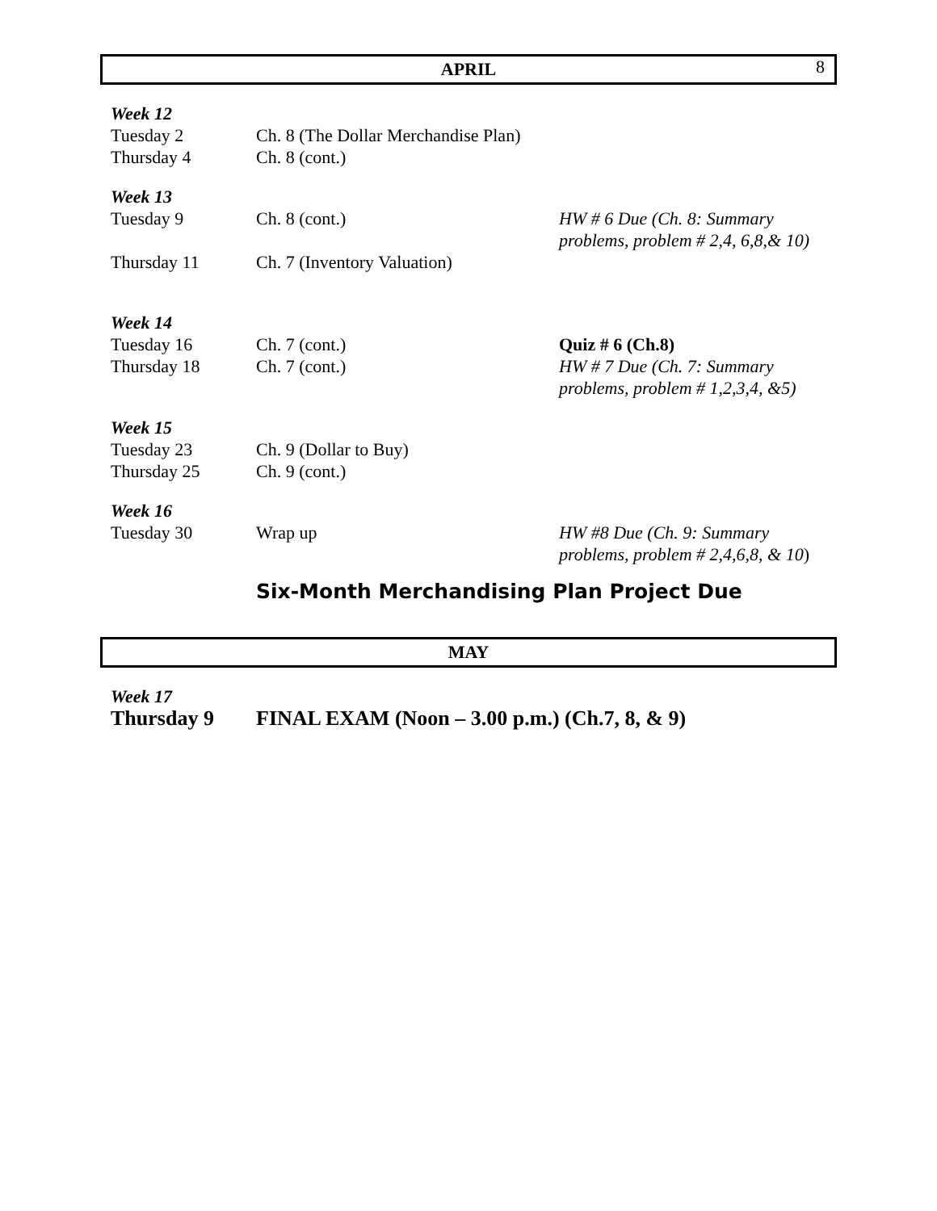8
APRIL
| Week 12 | | |
| Tuesday 2 | Ch. 8 (The Dollar Merchandise Plan) | |
| Thursday 4 | Ch. 8 (cont.) | |
| Week 13 | | |
| Tuesday 9 | Ch. 8 (cont.) | HW # 6 Due (Ch. 8: Summary problems, problem # 2,4, 6,8,& 10) |
| Thursday 11 | Ch. 7 (Inventory Valuation) | |
| Week 14 | | |
| Tuesday 16 | Ch. 7 (cont.) | Quiz # 6 (Ch.8) |
| Thursday 18 | Ch. 7 (cont.) | HW # 7 Due (Ch. 7: Summary problems, problem # 1,2,3,4, &5) |
| Week 15 | | |
| Tuesday 23 | Ch. 9 (Dollar to Buy) | |
| Thursday 25 | Ch. 9 (cont.) | |
| Week 16 | | |
| Tuesday 30 | Wrap up | HW #8 Due (Ch. 9: Summary problems, problem # 2,4,6,8, & 10 ) |
Six-Month Merchandising Plan Project Due
MAY
| Week 17 | |
| Thursday 9 | FINAL EXAM (Noon – 3.00 p.m.) (Ch.7, 8, & 9) |